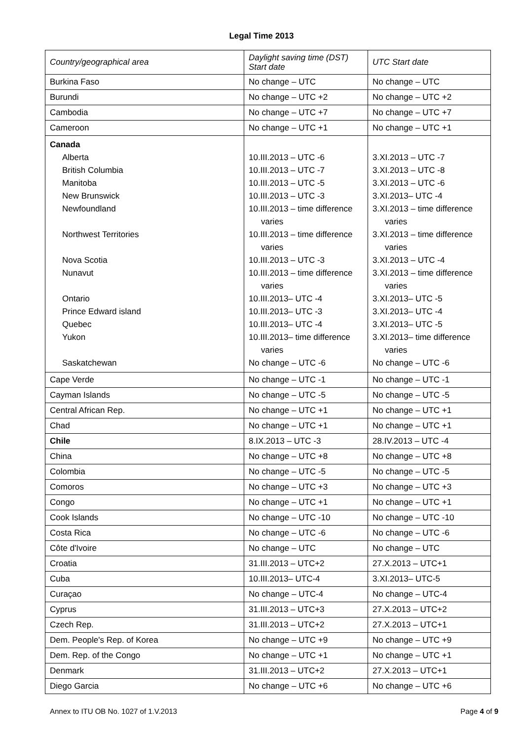Legal Time 2013
| Country/geographical area | Daylight saving time (DST) Start date | UTC Start date |
| --- | --- | --- |
| Burkina Faso | No change – UTC | No change – UTC |
| Burundi | No change – UTC +2 | No change – UTC +2 |
| Cambodia | No change – UTC +7 | No change – UTC +7 |
| Cameroon | No change – UTC +1 | No change – UTC +1 |
| Canada Alberta British Columbia Manitoba New Brunswick Newfoundland Northwest Territories Nova Scotia Nunavut Ontario Prince Edward island Quebec Yukon Saskatchewan | 10.III.2013 – UTC -6 10.III.2013 – UTC -7 10.III.2013 – UTC -5 10.III.2013 – UTC -3 10.III.2013 – time difference varies 10.III.2013 – time difference varies 10.III.2013 – UTC -3 10.III.2013 – time difference varies 10.III.2013– UTC -4 10.III.2013– UTC -3 10.III.2013– UTC -4 10.III.2013– time difference varies No change – UTC -6 | 3.XI.2013 – UTC -7 3.XI.2013 – UTC -8 3.XI.2013 – UTC -6 3.XI.2013– UTC -4 3.XI.2013 – time difference varies 3.XI.2013 – time difference varies 3.XI.2013 – UTC -4 3.XI.2013 – time difference varies 3.XI.2013– UTC -5 3.XI.2013– UTC -4 3.XI.2013– UTC -5 3.XI.2013– time difference varies No change – UTC -6 |
| Cape Verde | No change – UTC -1 | No change – UTC -1 |
| Cayman Islands | No change – UTC -5 | No change – UTC -5 |
| Central African Rep. | No change – UTC +1 | No change – UTC +1 |
| Chad | No change – UTC +1 | No change – UTC +1 |
| Chile | 8.IX.2013 – UTC -3 | 28.IV.2013 – UTC -4 |
| China | No change – UTC +8 | No change – UTC +8 |
| Colombia | No change – UTC -5 | No change – UTC -5 |
| Comoros | No change – UTC +3 | No change – UTC +3 |
| Congo | No change – UTC +1 | No change – UTC +1 |
| Cook Islands | No change – UTC -10 | No change – UTC -10 |
| Costa Rica | No change – UTC -6 | No change – UTC -6 |
| Côte d'Ivoire | No change – UTC | No change – UTC |
| Croatia | 31.III.2013 – UTC+2 | 27.X.2013 – UTC+1 |
| Cuba | 10.III.2013– UTC-4 | 3.XI.2013– UTC-5 |
| Curaçao | No change – UTC-4 | No change – UTC-4 |
| Cyprus | 31.III.2013 – UTC+3 | 27.X.2013 – UTC+2 |
| Czech Rep. | 31.III.2013 – UTC+2 | 27.X.2013 – UTC+1 |
| Dem. People's Rep. of Korea | No change – UTC +9 | No change – UTC +9 |
| Dem. Rep. of the Congo | No change – UTC +1 | No change – UTC +1 |
| Denmark | 31.III.2013 – UTC+2 | 27.X.2013 – UTC+1 |
| Diego Garcia | No change – UTC +6 | No change – UTC +6 |
Annex to ITU OB No. 1027 of 1.V.2013 Page 4 of 9